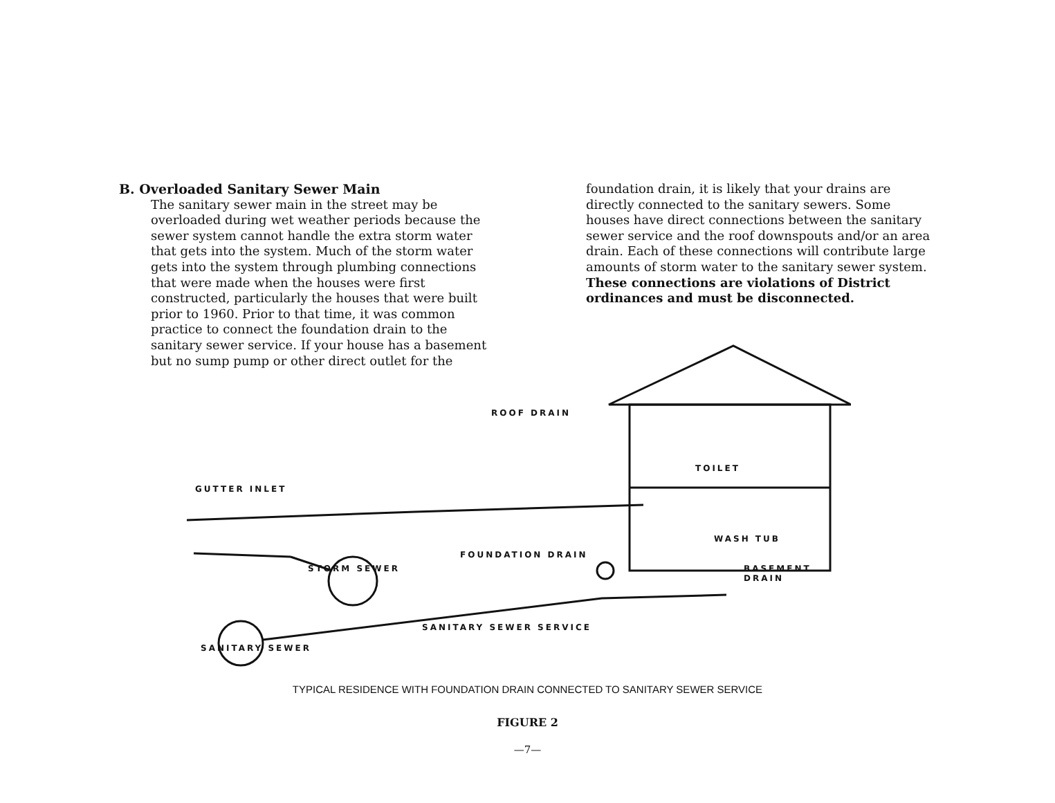B. Overloaded Sanitary Sewer Main
The sanitary sewer main in the street may be overloaded during wet weather periods because the sewer system cannot handle the extra storm water that gets into the system. Much of the storm water gets into the system through plumbing connections that were made when the houses were first constructed, particularly the houses that were built prior to 1960. Prior to that time, it was common practice to connect the foundation drain to the sanitary sewer service. If your house has a basement but no sump pump or other direct outlet for the
foundation drain, it is likely that your drains are directly connected to the sanitary sewers. Some houses have direct connections between the sanitary sewer service and the roof downspouts and/or an area drain. Each of these connections will contribute large amounts of storm water to the sanitary sewer system. These connections are violations of District ordinances and must be disconnected.
ROOF DRAIN
TOILET
GUTTER INLET
WASH TUB
FOUNDATION DRAIN
STORM SEWER
BASEMENT
DRAIN
SANITARY SEWER SERVICE
SANITARY SEWER
TYPICAL RESIDENCE WITH FOUNDATION DRAIN CONNECTED TO SANITARY SEWER SERVICE
FIGURE 2
—7—